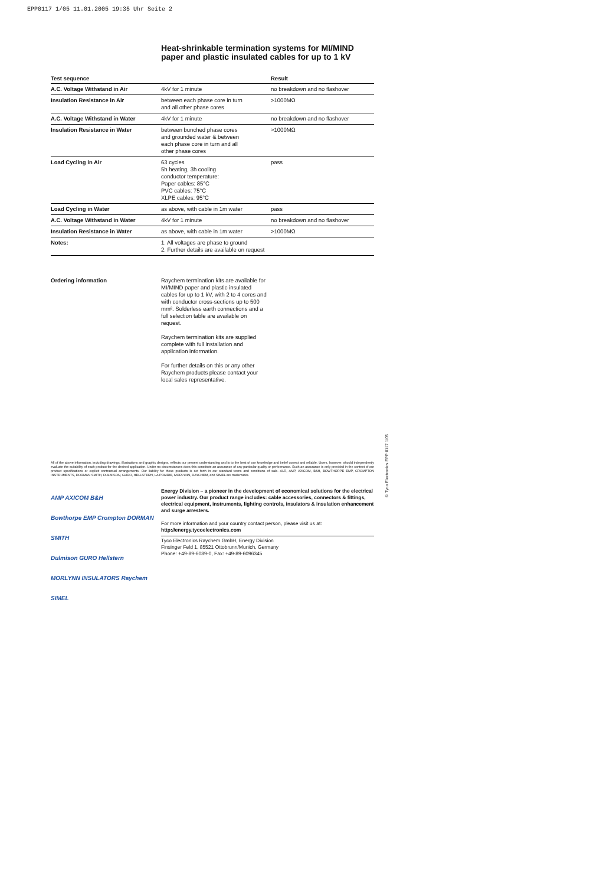EPP0117 1/05 11.01.2005 19:35 Uhr Seite 2
Heat-shrinkable termination systems for MI/MIND paper and plastic insulated cables for up to 1 kV
| Test sequence | | Result |
| --- | --- | --- |
| A.C. Voltage Withstand in Air | 4kV for 1 minute | no breakdown and no flashover |
| Insulation Resistance in Air | between each phase core in turn and all other phase cores | >1000MΩ |
| A.C. Voltage Withstand in Water | 4kV for 1 minute | no breakdown and no flashover |
| Insulation Resistance in Water | between bunched phase cores and grounded water & between each phase core in turn and all other phase cores | >1000MΩ |
| Load Cycling in Air | 63 cycles 5h heating, 3h cooling conductor temperature: Paper cables: 85°C PVC cables: 75°C XLPE cables: 95°C | pass |
| Load Cycling in Water | as above, with cable in 1m water | pass |
| A.C. Voltage Withstand in Water | 4kV for 1 minute | no breakdown and no flashover |
| Insulation Resistance in Water | as above, with cable in 1m water | >1000MΩ |
| Notes: | 1. All voltages are phase to ground 2. Further details are available on request | |
Ordering information Raychem termination kits are available for MI/MIND paper and plastic insulated cables for up to 1 kV, with 2 to 4 cores and with conductor cross-sections up to 500 mm². Solderless earth connections and a full selection table are available on request.
Raychem termination kits are supplied complete with full installation and application information.
For further details on this or any other Raychem products please contact your local sales representative.
All of the above information, including drawings, illustrations and graphic designs, reflects our present understanding and is to the best of our knowledge and belief correct and reliable. Users, however, should independently evaluate the suitability of each product for the desired application. Under no circumstances does this constitute an assurance of any particular quality or performance. Such an assurance is only provided in the context of our product specifications or explicit contractual arrangements. Our liability for these products is set forth in our standard terms and conditions of sale. ALR, AMP, AXICOM, B&H, BOWTHORPE EMP, CROMPTON INSTRUMENTS, DORMAN SMITH, DULMISON, GURO, HELLSTERN, LA PRAIRIE, MORLYNN, RAYCHEM, and SIMEL are trademarks.
AMP AXICOM B&H
Bowthorpe EMP Crompton DORMAN SMITH
Dulmison GURO Hellstern
MORLYNN INSULATORS Raychem SIMEL
Energy Division – a pioneer in the development of economical solutions for the electrical power industry. Our product range includes: cable accessories, connectors & fittings, electrical equipment, instruments, lighting controls, insulators & insulation enhancement and surge arresters.
For more information and your country contact person, please visit us at:
http://energy.tycoelectronics.com
Tyco Electronics Raychem GmbH, Energy Division
Finsinger Feld 1, 85521 Ottobrunn/Munich, Germany
Phone: +49-89-6089-0, Fax: +49-89-6096345
© Tyco Electronics EPP 0117 1/05